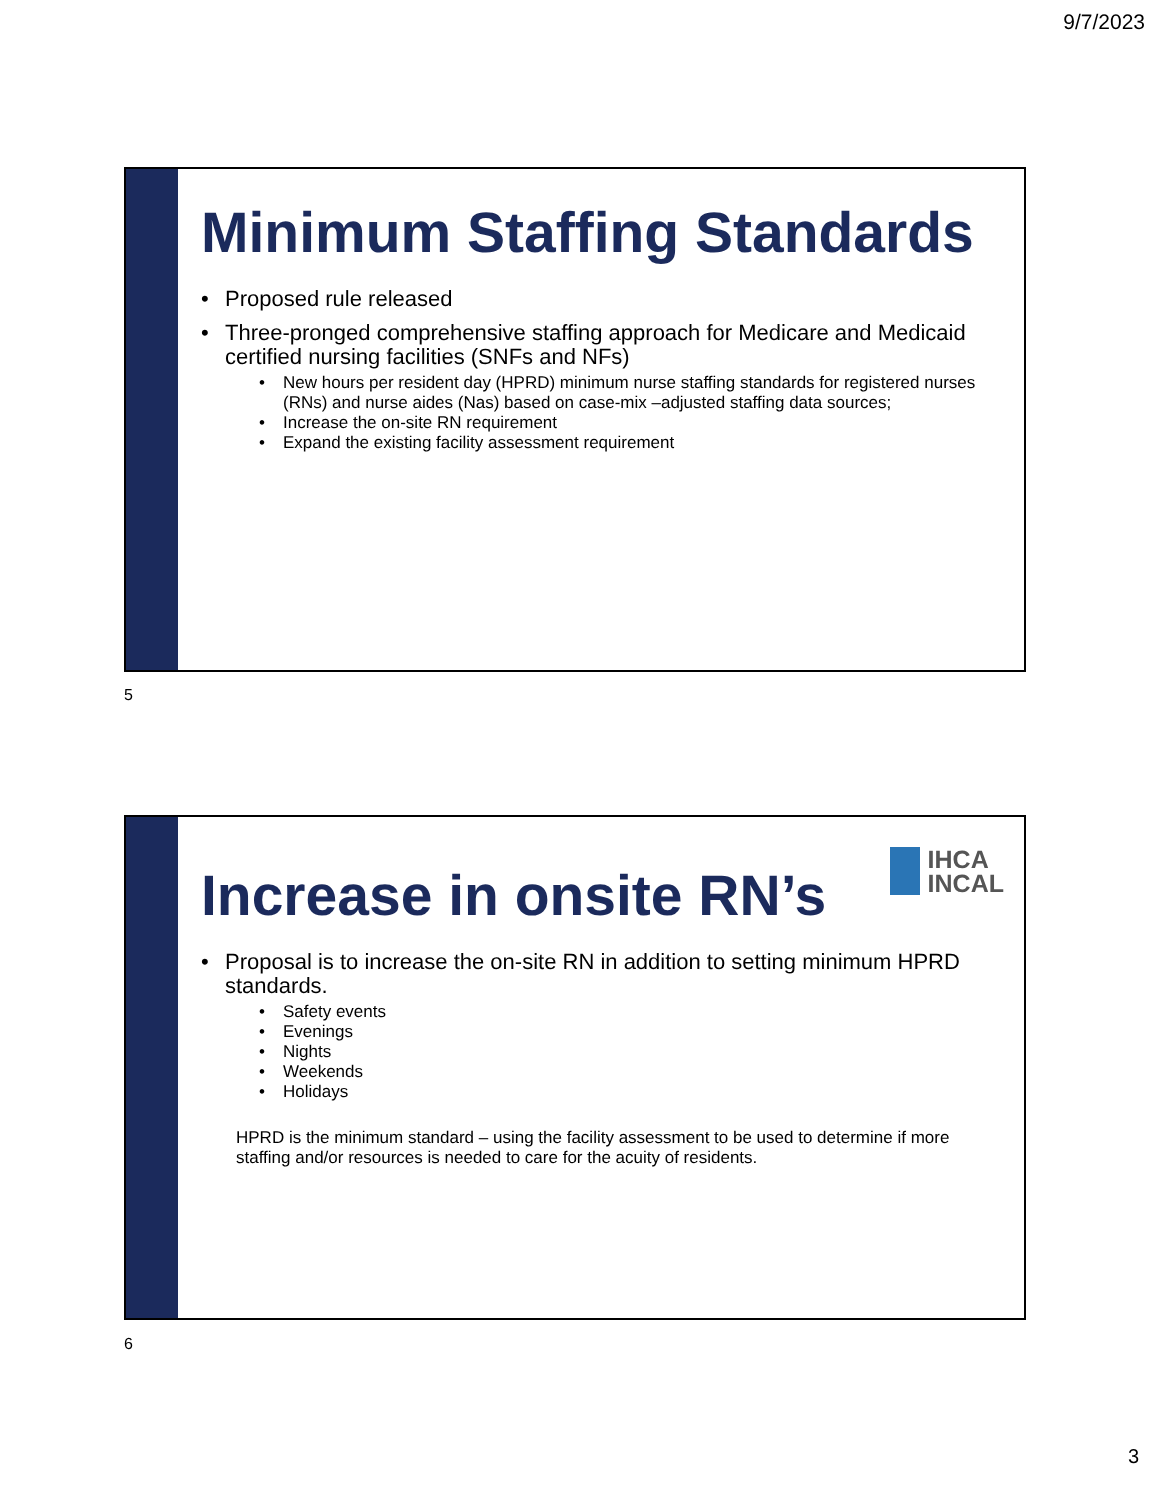9/7/2023
Minimum Staffing Standards
Proposed rule released
Three-pronged comprehensive staffing approach for Medicare and Medicaid certified nursing facilities (SNFs and NFs)
New hours per resident day (HPRD) minimum nurse staffing standards for registered nurses (RNs) and nurse aides (Nas) based on case-mix –adjusted staffing data sources;
Increase the on-site RN requirement
Expand the existing facility assessment requirement
5
Increase in onsite RN’s
IHCA
INCAL
Proposal is to increase the on-site RN in addition to setting minimum HPRD standards.
Safety events
Evenings
Nights
Weekends
Holidays
HPRD is the minimum standard – using the facility assessment to be used to determine if more staffing and/or resources is needed to care for the acuity of residents.
6
3